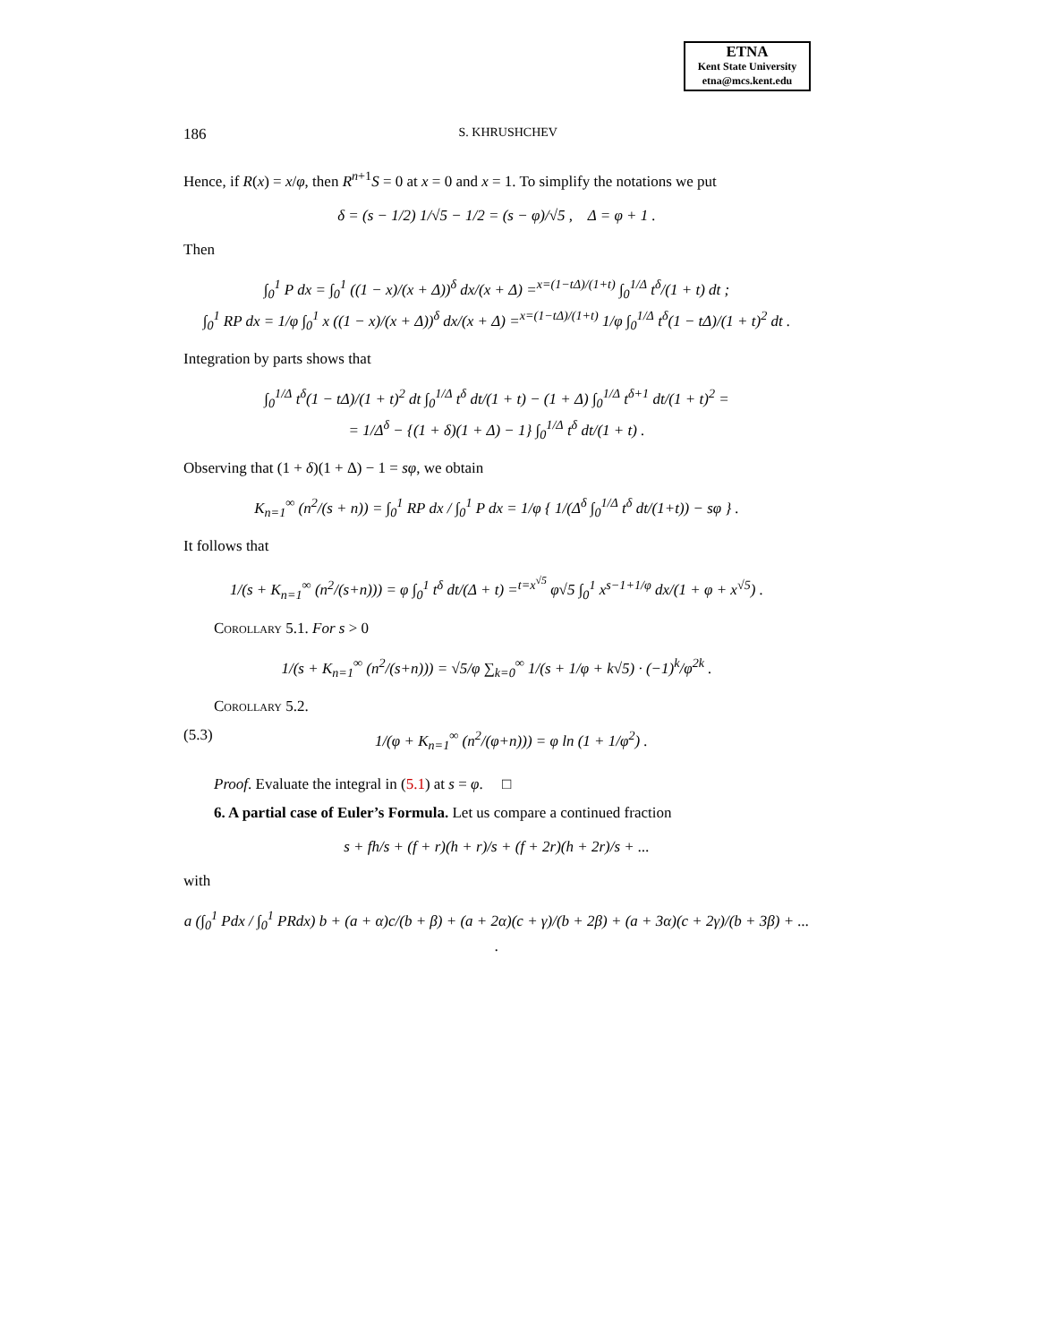ETNA
Kent State University
etna@mcs.kent.edu
186
S. KHRUSHCHEV
Hence, if R(x) = x/φ, then R<sup>n+1</sup>S = 0 at x = 0 and x = 1. To simplify the notations we put
δ = (s − 1/2) 1/√5 − 1/2 = (s − φ)/√5 , Δ = φ + 1 .
Then
∫<sub>0</sub><sup>1</sup> P dx = ∫<sub>0</sub><sup>1</sup> ((1 − x)/(x + Δ))<sup>δ</sup> dx/(x + Δ) =<sup>x=(1−tΔ)/(1+t)</sup> ∫<sub>0</sub><sup>1/Δ</sup> t<sup>δ</sup>/(1 + t) dt ;
∫<sub>0</sub><sup>1</sup> RP dx = 1/φ ∫<sub>0</sub><sup>1</sup> x ((1 − x)/(x + Δ))<sup>δ</sup> dx/(x + Δ) =<sup>x=(1−tΔ)/(1+t)</sup> 1/φ ∫<sub>0</sub><sup>1/Δ</sup> t<sup>δ</sup>(1 − tΔ)/(1 + t)<sup>2</sup> dt .
Integration by parts shows that
∫<sub>0</sub><sup>1/Δ</sup> t<sup>δ</sup>(1 − tΔ)/(1 + t)<sup>2</sup> dt ∫<sub>0</sub><sup>1/Δ</sup> t<sup>δ</sup> dt/(1 + t) − (1 + Δ) ∫<sub>0</sub><sup>1/Δ</sup> t<sup>δ+1</sup> dt/(1 + t)<sup>2</sup> =
= 1/Δ<sup>δ</sup> − {(1 + δ)(1 + Δ) − 1} ∫<sub>0</sub><sup>1/Δ</sup> t<sup>δ</sup> dt/(1 + t) .
Observing that (1 + δ)(1 + Δ) − 1 = sφ, we obtain
K<sub>n=1</sub><sup>∞</sup> (n<sup>2</sup>/(s + n)) = ∫<sub>0</sub><sup>1</sup> RP dx / ∫<sub>0</sub><sup>1</sup> P dx = 1/φ { 1/(Δ<sup>δ</sup> ∫<sub>0</sub><sup>1/Δ</sup> t<sup>δ</sup> dt/(1+t)) − sφ } .
It follows that
1/(s + K<sub>n=1</sub><sup>∞</sup> (n<sup>2</sup>/(s+n))) = φ ∫<sub>0</sub><sup>1</sup> t<sup>δ</sup> dt/(Δ + t) =<sup>t=x<sup>√5</sup></sup> φ√5 ∫<sub>0</sub><sup>1</sup> x<sup>s−1+1/φ</sup> dx/(1 + φ + x<sup>√5</sup>) .
Corollary 5.1. For s > 0
1/(s + K<sub>n=1</sub><sup>∞</sup> (n<sup>2</sup>/(s+n))) = √5/φ ∑<sub>k=0</sub><sup>∞</sup> 1/(s + 1/φ + k√5) · (−1)<sup>k</sup>/φ<sup>2k</sup> .
Corollary 5.2.
(5.3) 1/(φ + K<sub>n=1</sub><sup>∞</sup> (n<sup>2</sup>/(φ+n))) = φ ln (1 + 1/φ<sup>2</sup>) .
Proof. Evaluate the integral in (5.1) at s = φ. □
6. A partial case of Euler’s Formula. Let us compare a continued fraction
s + fh/s + (f + r)(h + r)/s + (f + 2r)(h + 2r)/s + ...
with
a (∫<sub>0</sub><sup>1</sup> Pdx / ∫<sub>0</sub><sup>1</sup> PRdx) b + (a + α)c/(b + β) + (a + 2α)(c + γ)/(b + 2β) + (a + 3α)(c + 2γ)/(b + 3β) + ... .